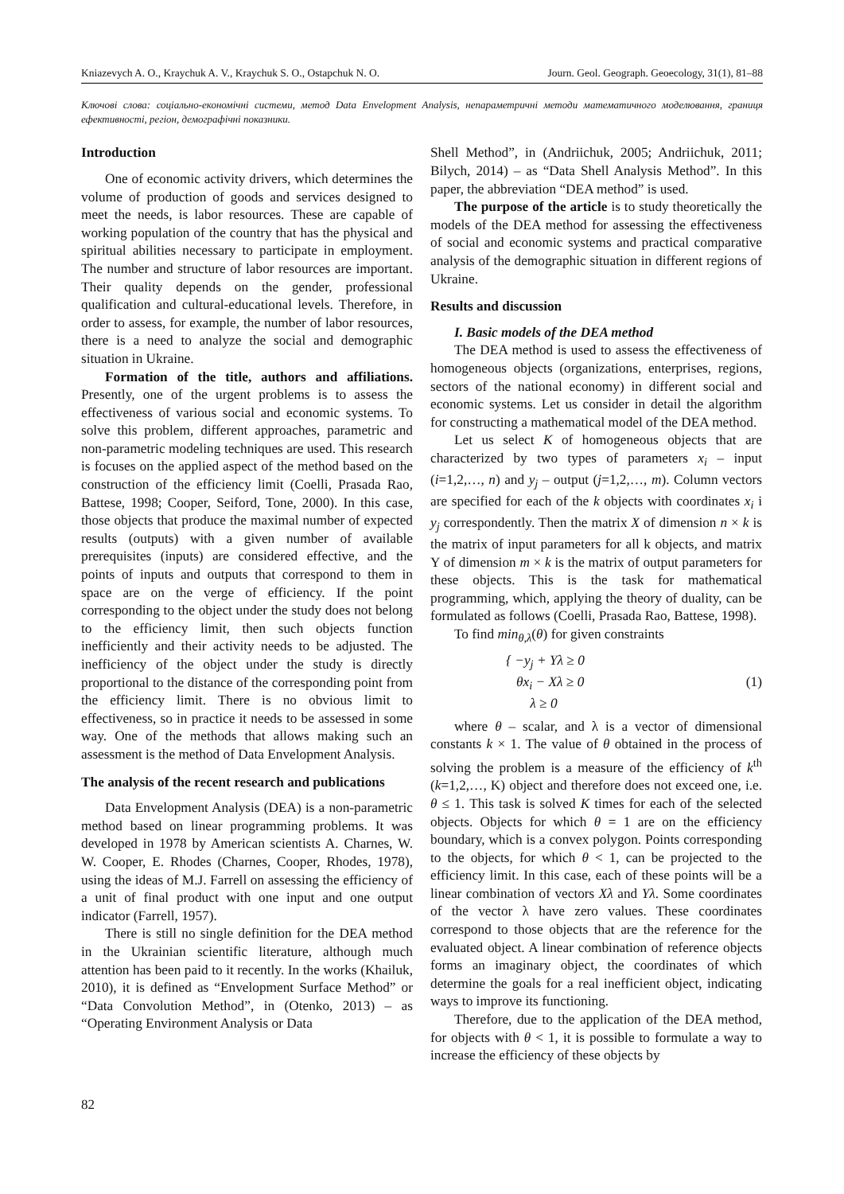Kniazevych A. O., Kraychuk A. V., Kraychuk S. O., Ostapchuk N. O. Journ. Geol. Geograph. Geoecology, 31(1), 81–88
Ключові слова: соціально-економічні системи, метод Data Envelopment Analysis, непараметричні методи математичного моделювання, границя ефективності, регіон, демографічні показники.
Introduction
One of economic activity drivers, which determines the volume of production of goods and services designed to meet the needs, is labor resources. These are capable of working population of the country that has the physical and spiritual abilities necessary to participate in employment. The number and structure of labor resources are important. Their quality depends on the gender, professional qualification and cultural-educational levels. Therefore, in order to assess, for example, the number of labor resources, there is a need to analyze the social and demographic situation in Ukraine.
Formation of the title, authors and affiliations. Presently, one of the urgent problems is to assess the effectiveness of various social and economic systems. To solve this problem, different approaches, parametric and non-parametric modeling techniques are used. This research is focuses on the applied aspect of the method based on the construction of the efficiency limit (Coelli, Prasada Rao, Battese, 1998; Cooper, Seiford, Tone, 2000). In this case, those objects that produce the maximal number of expected results (outputs) with a given number of available prerequisites (inputs) are considered effective, and the points of inputs and outputs that correspond to them in space are on the verge of efficiency. If the point corresponding to the object under the study does not belong to the efficiency limit, then such objects function inefficiently and their activity needs to be adjusted. The inefficiency of the object under the study is directly proportional to the distance of the corresponding point from the efficiency limit. There is no obvious limit to effectiveness, so in practice it needs to be assessed in some way. One of the methods that allows making such an assessment is the method of Data Envelopment Analysis.
The analysis of the recent research and publications
Data Envelopment Analysis (DEA) is a non-parametric method based on linear programming problems. It was developed in 1978 by American scientists A. Charnes, W. W. Cooper, E. Rhodes (Charnes, Cooper, Rhodes, 1978), using the ideas of M.J. Farrell on assessing the efficiency of a unit of final product with one input and one output indicator (Farrell, 1957).
There is still no single definition for the DEA method in the Ukrainian scientific literature, although much attention has been paid to it recently. In the works (Khailuk, 2010), it is defined as “Envelopment Surface Method” or “Data Convolution Method”, in (Otenko, 2013) – as “Operating Environment Analysis or Data
Shell Method”, in (Andriichuk, 2005; Andriichuk, 2011; Bilych, 2014) – as “Data Shell Analysis Method”. In this paper, the abbreviation “DEA method” is used.
The purpose of the article is to study theoretically the models of the DEA method for assessing the effectiveness of social and economic systems and practical comparative analysis of the demographic situation in different regions of Ukraine.
Results and discussion
I. Basic models of the DEA method
The DEA method is used to assess the effectiveness of homogeneous objects (organizations, enterprises, regions, sectors of the national economy) in different social and economic systems. Let us consider in detail the algorithm for constructing a mathematical model of the DEA method.
Let us select K of homogeneous objects that are characterized by two types of parameters x<sub>i</sub> – input (i=1,2,…, n) and y<sub>j</sub> – output (j=1,2,…, m). Column vectors are specified for each of the k objects with coordinates x<sub>i</sub> i y<sub>j</sub> correspondently. Then the matrix X of dimension n × k is the matrix of input parameters for all k objects, and matrix Y of dimension m × k is the matrix of output parameters for these objects. This is the task for mathematical programming, which, applying the theory of duality, can be formulated as follows (Coelli, Prasada Rao, Battese, 1998).
To find min<sub>θ,λ</sub>(θ) for given constraints
{ −y<sub>j</sub> + Yλ ≥ 0
θx<sub>i</sub> − Xλ ≥ 0
λ ≥ 0
(1)
where θ – scalar, and λ is a vector of dimensional constants k × 1. The value of θ obtained in the process of solving the problem is a measure of the efficiency of k<sup>th</sup> (k=1,2,…, K) object and therefore does not exceed one, i.e. θ ≤ 1. This task is solved K times for each of the selected objects. Objects for which θ = 1 are on the efficiency boundary, which is a convex polygon. Points corresponding to the objects, for which θ < 1, can be projected to the efficiency limit. In this case, each of these points will be a linear combination of vectors Xλ and Yλ. Some coordinates of the vector λ have zero values. These coordinates correspond to those objects that are the reference for the evaluated object. A linear combination of reference objects forms an imaginary object, the coordinates of which determine the goals for a real inefficient object, indicating ways to improve its functioning.
Therefore, due to the application of the DEA method, for objects with θ < 1, it is possible to formulate a way to increase the efficiency of these objects by
82